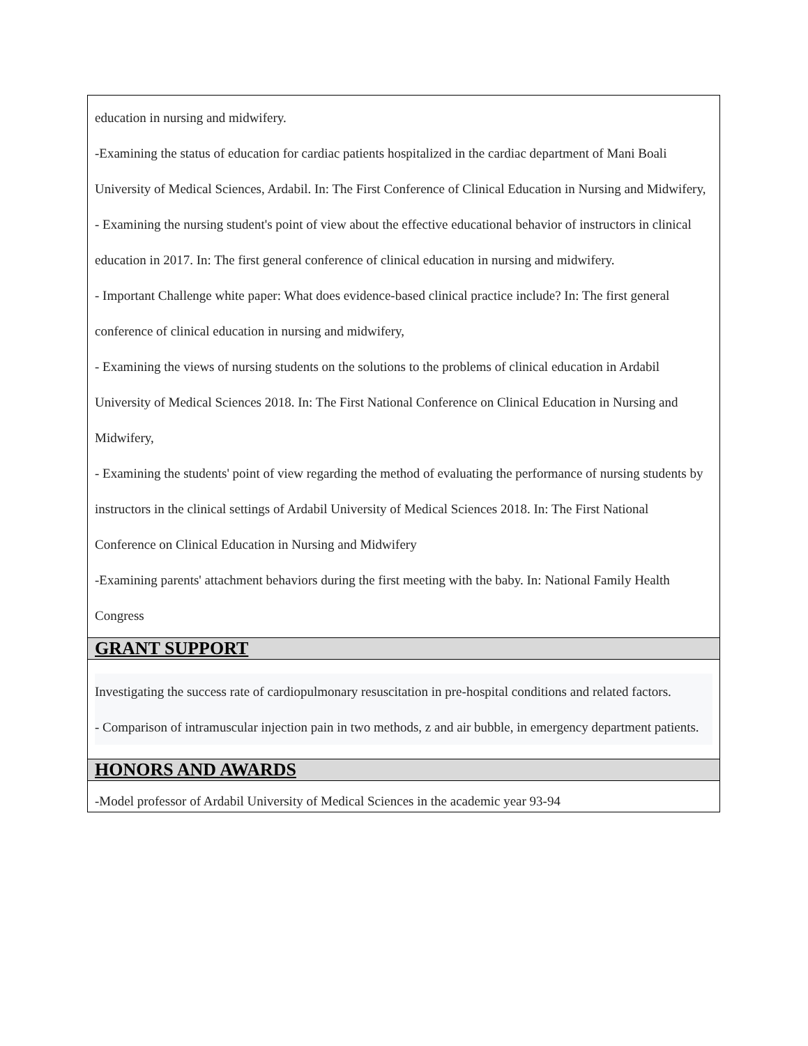education in nursing and midwifery.
-Examining the status of education for cardiac patients hospitalized in the cardiac department of Mani Boali University of Medical Sciences, Ardabil. In: The First Conference of Clinical Education in Nursing and Midwifery,
- Examining the nursing student's point of view about the effective educational behavior of instructors in clinical education in 2017. In: The first general conference of clinical education in nursing and midwifery.
- Important Challenge white paper: What does evidence-based clinical practice include? In: The first general conference of clinical education in nursing and midwifery,
- Examining the views of nursing students on the solutions to the problems of clinical education in Ardabil University of Medical Sciences 2018. In: The First National Conference on Clinical Education in Nursing and Midwifery,
- Examining the students' point of view regarding the method of evaluating the performance of nursing students by instructors in the clinical settings of Ardabil University of Medical Sciences 2018. In: The First National Conference on Clinical Education in Nursing and Midwifery
-Examining parents' attachment behaviors during the first meeting with the baby. In: National Family Health Congress
GRANT SUPPORT
Investigating the success rate of cardiopulmonary resuscitation in pre-hospital conditions and related factors.
- Comparison of intramuscular injection pain in two methods, z and air bubble, in emergency department patients.
HONORS AND AWARDS
-Model professor of Ardabil University of Medical Sciences in the academic year 93-94